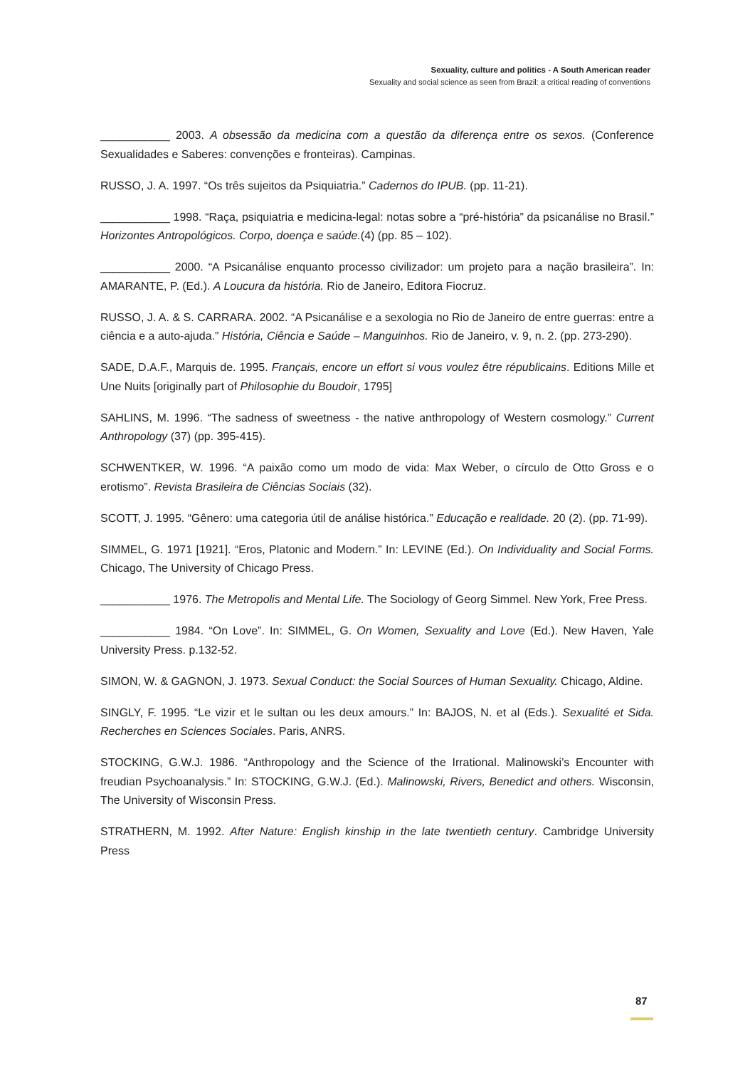Sexuality, culture and politics - A South American reader
Sexuality and social science as seen from Brazil: a critical reading of conventions
___________ 2003. A obsessão da medicina com a questão da diferença entre os sexos. (Conference Sexualidades e Saberes: convenções e fronteiras). Campinas.
RUSSO, J. A. 1997. “Os três sujeitos da Psiquiatria.” Cadernos do IPUB. (pp. 11-21).
___________ 1998. “Raça, psiquiatria e medicina-legal: notas sobre a “pré-história” da psicanálise no Brasil.” Horizontes Antropológicos. Corpo, doença e saúde.(4) (pp. 85 – 102).
___________ 2000. “A Psicanálise enquanto processo civilizador: um projeto para a nação brasileira”. In: AMARANTE, P. (Ed.). A Loucura da história. Rio de Janeiro, Editora Fiocruz.
RUSSO, J. A. & S. CARRARA. 2002. “A Psicanálise e a sexologia no Rio de Janeiro de entre guerras: entre a ciência e a auto-ajuda.” História, Ciência e Saúde – Manguinhos. Rio de Janeiro, v. 9, n. 2. (pp. 273-290).
SADE, D.A.F., Marquis de. 1995. Français, encore un effort si vous voulez être républicains. Editions Mille et Une Nuits [originally part of Philosophie du Boudoir, 1795]
SAHLINS, M. 1996. “The sadness of sweetness - the native anthropology of Western cosmology.” Current Anthropology (37) (pp. 395-415).
SCHWENTKER, W. 1996. “A paixão como um modo de vida: Max Weber, o círculo de Otto Gross e o erotismo”. Revista Brasileira de Ciências Sociais (32).
SCOTT, J. 1995. “Gênero: uma categoria útil de análise histórica.” Educação e realidade. 20 (2). (pp. 71-99).
SIMMEL, G. 1971 [1921]. “Eros, Platonic and Modern.” In: LEVINE (Ed.). On Individuality and Social Forms. Chicago, The University of Chicago Press.
___________ 1976. The Metropolis and Mental Life. The Sociology of Georg Simmel. New York, Free Press.
___________ 1984. “On Love”. In: SIMMEL, G. On Women, Sexuality and Love (Ed.). New Haven, Yale University Press. p.132-52.
SIMON, W. & GAGNON, J. 1973. Sexual Conduct: the Social Sources of Human Sexuality. Chicago, Aldine.
SINGLY, F. 1995. “Le vizir et le sultan ou les deux amours.” In: BAJOS, N. et al (Eds.). Sexualité et Sida. Recherches en Sciences Sociales. Paris, ANRS.
STOCKING, G.W.J. 1986. “Anthropology and the Science of the Irrational. Malinowski’s Encounter with freudian Psychoanalysis.” In: STOCKING, G.W.J. (Ed.). Malinowski, Rivers, Benedict and others. Wisconsin, The University of Wisconsin Press.
STRATHERN, M. 1992. After Nature: English kinship in the late twentieth century. Cambridge University Press
87